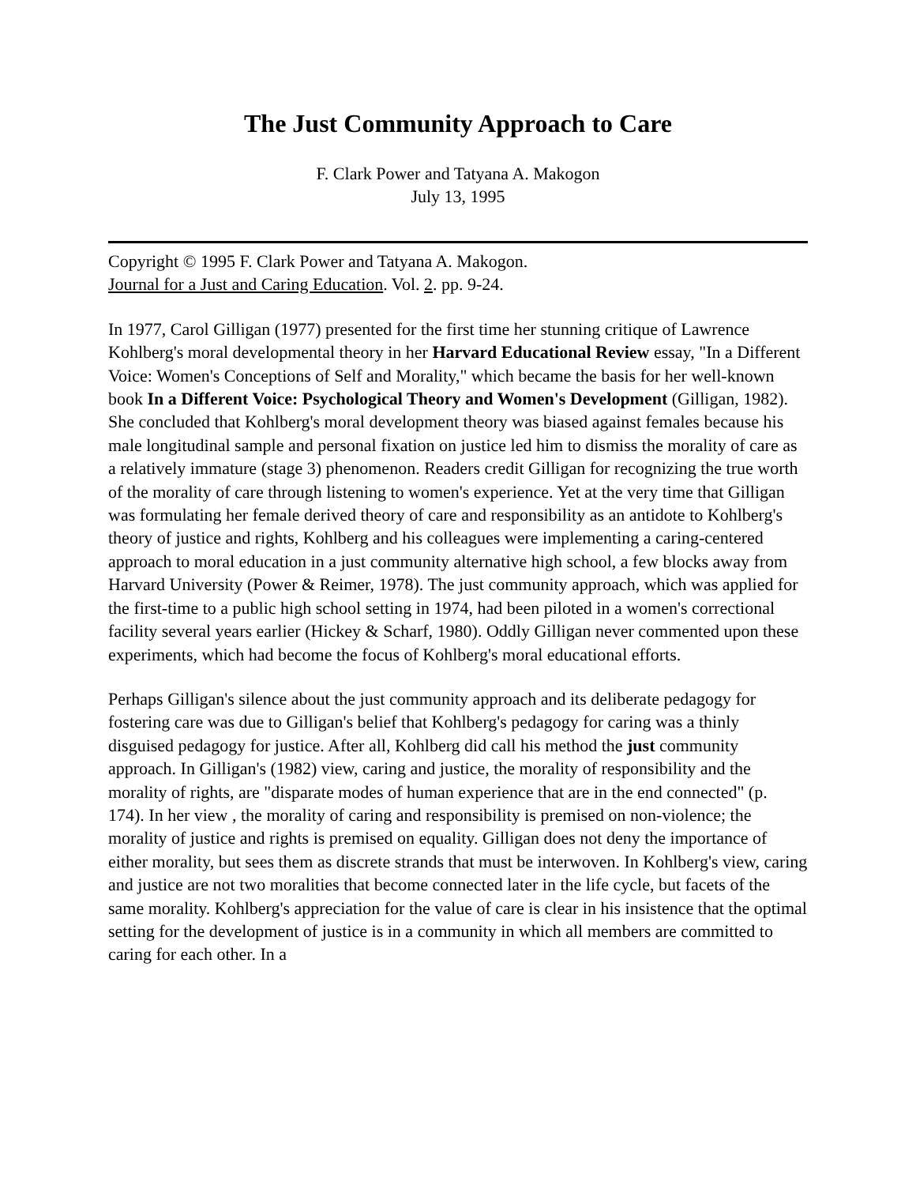The Just Community Approach to Care
F. Clark Power and Tatyana A. Makogon
July 13, 1995
Copyright © 1995 F. Clark Power and Tatyana A. Makogon.
Journal for a Just and Caring Education. Vol. 2. pp. 9-24.
In 1977, Carol Gilligan (1977) presented for the first time her stunning critique of Lawrence Kohlberg's moral developmental theory in her Harvard Educational Review essay, "In a Different Voice: Women's Conceptions of Self and Morality," which became the basis for her well-known book In a Different Voice: Psychological Theory and Women's Development (Gilligan, 1982). She concluded that Kohlberg's moral development theory was biased against females because his male longitudinal sample and personal fixation on justice led him to dismiss the morality of care as a relatively immature (stage 3) phenomenon. Readers credit Gilligan for recognizing the true worth of the morality of care through listening to women's experience. Yet at the very time that Gilligan was formulating her female derived theory of care and responsibility as an antidote to Kohlberg's theory of justice and rights, Kohlberg and his colleagues were implementing a caring-centered approach to moral education in a just community alternative high school, a few blocks away from Harvard University (Power & Reimer, 1978). The just community approach, which was applied for the first-time to a public high school setting in 1974, had been piloted in a women's correctional facility several years earlier (Hickey & Scharf, 1980). Oddly Gilligan never commented upon these experiments, which had become the focus of Kohlberg's moral educational efforts.
Perhaps Gilligan's silence about the just community approach and its deliberate pedagogy for fostering care was due to Gilligan's belief that Kohlberg's pedagogy for caring was a thinly disguised pedagogy for justice. After all, Kohlberg did call his method the just community approach. In Gilligan's (1982) view, caring and justice, the morality of responsibility and the morality of rights, are "disparate modes of human experience that are in the end connected" (p. 174). In her view , the morality of caring and responsibility is premised on non-violence; the morality of justice and rights is premised on equality. Gilligan does not deny the importance of either morality, but sees them as discrete strands that must be interwoven. In Kohlberg's view, caring and justice are not two moralities that become connected later in the life cycle, but facets of the same morality. Kohlberg's appreciation for the value of care is clear in his insistence that the optimal setting for the development of justice is in a community in which all members are committed to caring for each other. In a